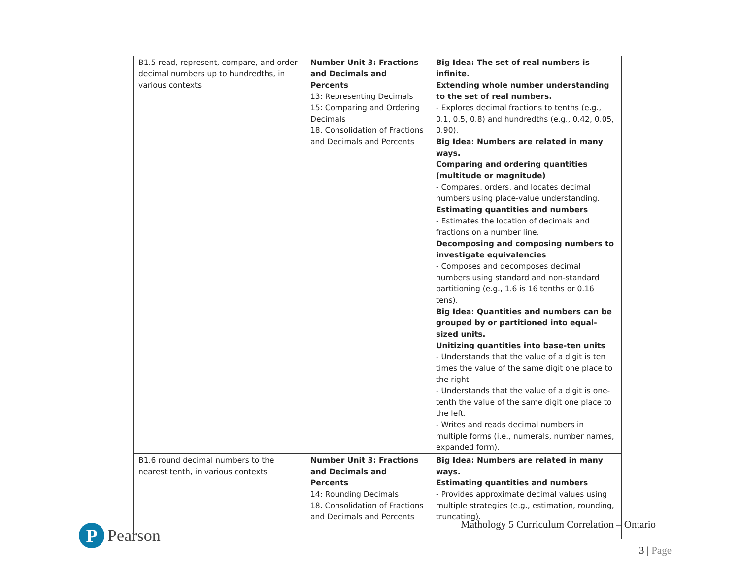| B1.5 read, represent, compare, and order decimal numbers up to hundredths, in various contexts | Number Unit 3: Fractions and Decimals and Percents 13: Representing Decimals 15: Comparing and Ordering Decimals 18. Consolidation of Fractions and Decimals and Percents | Big Idea: The set of real numbers is infinite. Extending whole number understanding to the set of real numbers. - Explores decimal fractions to tenths (e.g., 0.1, 0.5, 0.8) and hundredths (e.g., 0.42, 0.05, 0.90). Big Idea: Numbers are related in many ways. Comparing and ordering quantities (multitude or magnitude) - Compares, orders, and locates decimal numbers using place-value understanding. Estimating quantities and numbers - Estimates the location of decimals and fractions on a number line. Decomposing and composing numbers to investigate equivalencies - Composes and decomposes decimal numbers using standard and non-standard partitioning (e.g., 1.6 is 16 tenths or 0.16 tens). Big Idea: Quantities and numbers can be grouped by or partitioned into equal-sized units. Unitizing quantities into base-ten units - Understands that the value of a digit is ten times the value of the same digit one place to the right. - Understands that the value of a digit is one-tenth the value of the same digit one place to the left. - Writes and reads decimal numbers in multiple forms (i.e., numerals, number names, expanded form). |
| B1.6 round decimal numbers to the nearest tenth, in various contexts | Number Unit 3: Fractions and Decimals and Percents 14: Rounding Decimals 18. Consolidation of Fractions and Decimals and Percents | Big Idea: Numbers are related in many ways. Estimating quantities and numbers - Provides approximate decimal values using multiple strategies (e.g., estimation, rounding, truncating). |
P
Pearson
Mathology 5 Curriculum Correlation – Ontario
3 | Page